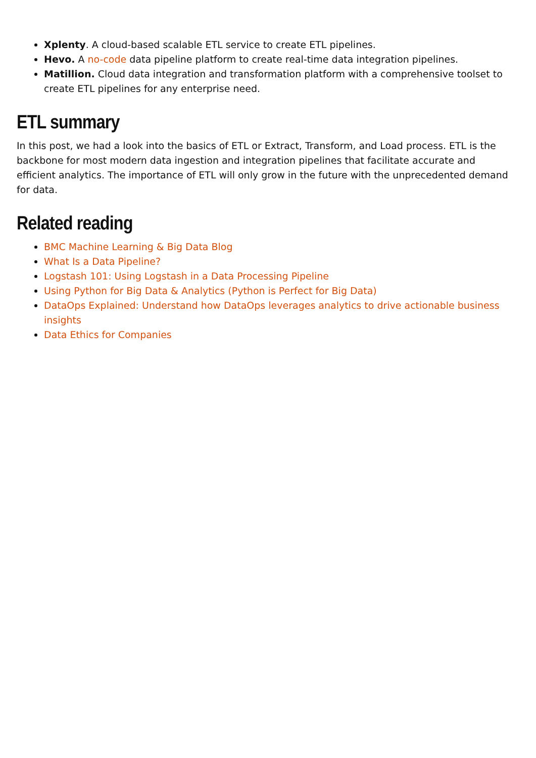Xplenty. A cloud-based scalable ETL service to create ETL pipelines.
Hevo. A no-code data pipeline platform to create real-time data integration pipelines.
Matillion. Cloud data integration and transformation platform with a comprehensive toolset to create ETL pipelines for any enterprise need.
ETL summary
In this post, we had a look into the basics of ETL or Extract, Transform, and Load process. ETL is the backbone for most modern data ingestion and integration pipelines that facilitate accurate and efficient analytics. The importance of ETL will only grow in the future with the unprecedented demand for data.
Related reading
BMC Machine Learning & Big Data Blog
What Is a Data Pipeline?
Logstash 101: Using Logstash in a Data Processing Pipeline
Using Python for Big Data & Analytics (Python is Perfect for Big Data)
DataOps Explained: Understand how DataOps leverages analytics to drive actionable business insights
Data Ethics for Companies